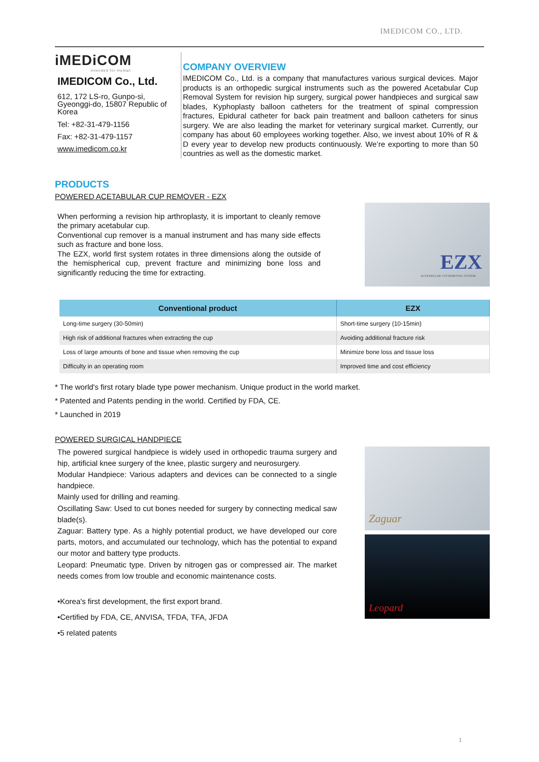IMEDICOM CO., LTD.
iMEDiCOM
Intended for Human
IMEDICOM Co., Ltd.
612, 172 LS-ro, Gunpo-si, Gyeonggi-do, 15807 Republic of Korea
Tel: +82-31-479-1156
Fax: +82-31-479-1157
www.imedicom.co.kr
COMPANY OVERVIEW
IMEDICOM Co., Ltd. is a company that manufactures various surgical devices. Major products is an orthopedic surgical instruments such as the powered Acetabular Cup Removal System for revision hip surgery, surgical power handpieces and surgical saw blades, Kyphoplasty balloon catheters for the treatment of spinal compression fractures, Epidural catheter for back pain treatment and balloon catheters for sinus surgery. We are also leading the market for veterinary surgical market. Currently, our company has about 60 employees working together. Also, we invest about 10% of R & D every year to develop new products continuously. We’re exporting to more than 50 countries as well as the domestic market.
PRODUCTS
POWERED ACETABULAR CUP REMOVER - EZX
When performing a revision hip arthroplasty, it is important to cleanly remove the primary acetabular cup.
Conventional cup remover is a manual instrument and has many side effects such as fracture and bone loss.
The EZX, world first system rotates in three dimensions along the outside of the hemispherical cup, prevent fracture and minimizing bone loss and significantly reducing the time for extracting.
EZX
ACETABULAR CUP REMOVAL SYSTEM
| Conventional product | EZX |
| --- | --- |
| Long-time surgery (30-50min) | Short-time surgery (10-15min) |
| High risk of additional fractures when extracting the cup | Avoiding additional fracture risk |
| Loss of large amounts of bone and tissue when removing the cup | Minimize bone loss and tissue loss |
| Difficulty in an operating room | Improved time and cost efficiency |
* The world's first rotary blade type power mechanism. Unique product in the world market.
* Patented and Patents pending in the world. Certified by FDA, CE.
* Launched in 2019
POWERED SURGICAL HANDPIECE
The powered surgical handpiece is widely used in orthopedic trauma surgery and hip, artificial knee surgery of the knee, plastic surgery and neurosurgery.
Modular Handpiece: Various adapters and devices can be connected to a single handpiece.
Mainly used for drilling and reaming.
Oscillating Saw: Used to cut bones needed for surgery by connecting medical saw blade(s).
Zaguar: Battery type. As a highly potential product, we have developed our core parts, motors, and accumulated our technology, which has the potential to expand our motor and battery type products.
Leopard: Pneumatic type. Driven by nitrogen gas or compressed air. The market needs comes from low trouble and economic maintenance costs.
•Korea's first development, the first export brand.
•Certified by FDA, CE, ANVISA, TFDA, TFA, JFDA
•5 related patents
Zaguar
Leopard
1